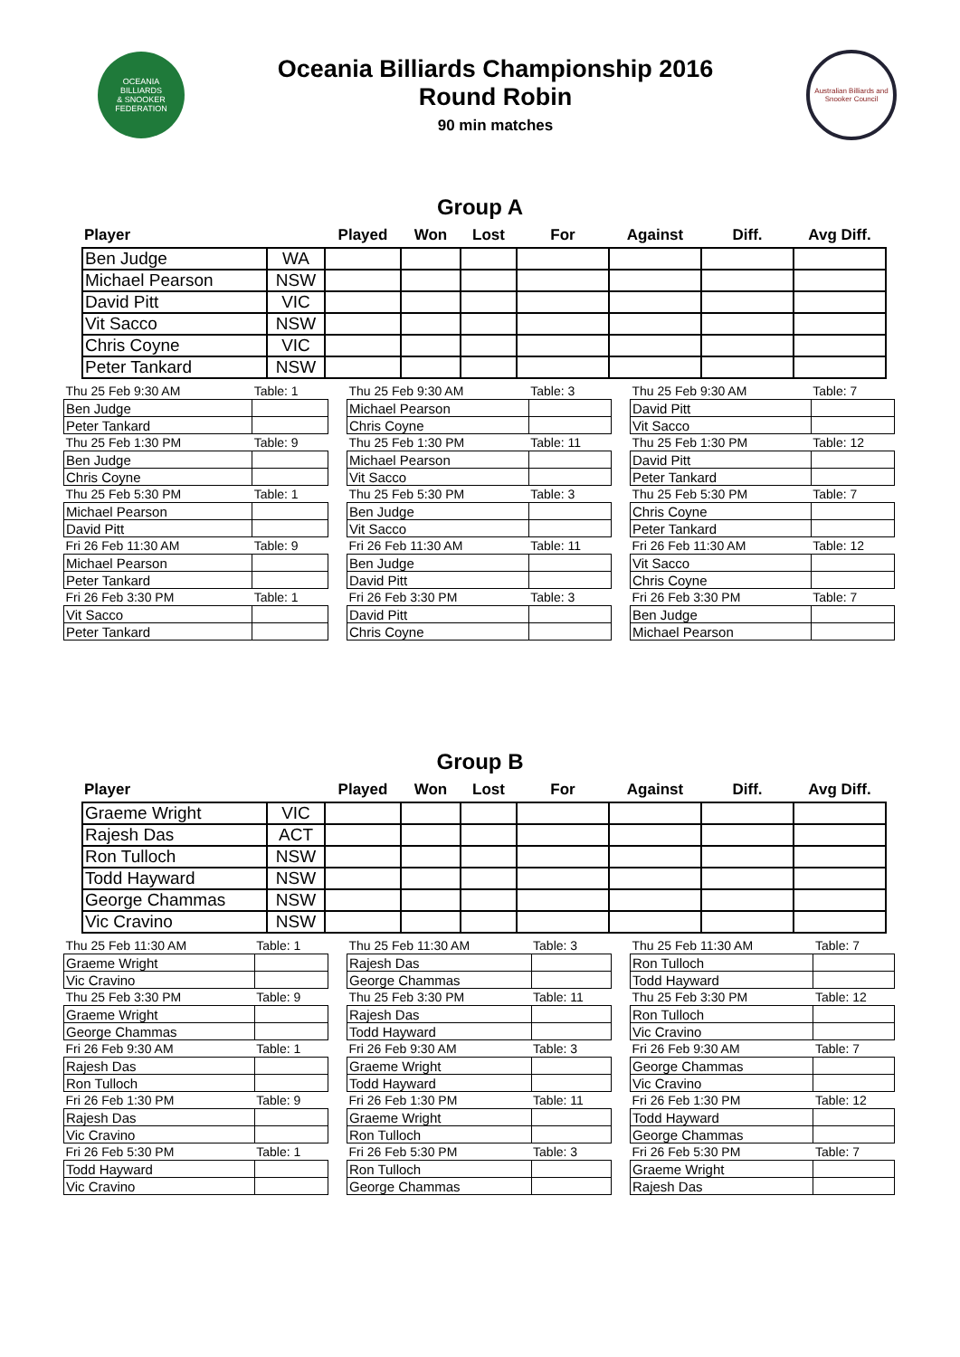OCEANIA
BILLIARDS
& SNOOKER
FEDERATION
Oceania Billiards Championship 2016
Round Robin
90 min matches
Australian Billiards and Snooker Council
Group A
| Player | | Played | Won | Lost | For | Against | Diff. | Avg Diff. |
| --- | --- | --- | --- | --- | --- | --- | --- | --- |
| Ben Judge | WA | | | | | | | |
| Michael Pearson | NSW | | | | | | | |
| David Pitt | VIC | | | | | | | |
| Vit Sacco | NSW | | | | | | | |
| Chris Coyne | VIC | | | | | | | |
| Peter Tankard | NSW | | | | | | | |
| Thu 25 Feb 9:30 AM | Table: 1 |
| Ben Judge | |
| Peter Tankard | |
| Thu 25 Feb 1:30 PM | Table: 9 |
| Ben Judge | |
| Chris Coyne | |
| Thu 25 Feb 5:30 PM | Table: 1 |
| Michael Pearson | |
| David Pitt | |
| Fri 26 Feb 11:30 AM | Table: 9 |
| Michael Pearson | |
| Peter Tankard | |
| Fri 26 Feb 3:30 PM | Table: 1 |
| Vit Sacco | |
| Peter Tankard | |
| Thu 25 Feb 9:30 AM | Table: 3 |
| Michael Pearson | |
| Chris Coyne | |
| Thu 25 Feb 1:30 PM | Table: 11 |
| Michael Pearson | |
| Vit Sacco | |
| Thu 25 Feb 5:30 PM | Table: 3 |
| Ben Judge | |
| Vit Sacco | |
| Fri 26 Feb 11:30 AM | Table: 11 |
| Ben Judge | |
| David Pitt | |
| Fri 26 Feb 3:30 PM | Table: 3 |
| David Pitt | |
| Chris Coyne | |
| Thu 25 Feb 9:30 AM | Table: 7 |
| David Pitt | |
| Vit Sacco | |
| Thu 25 Feb 1:30 PM | Table: 12 |
| David Pitt | |
| Peter Tankard | |
| Thu 25 Feb 5:30 PM | Table: 7 |
| Chris Coyne | |
| Peter Tankard | |
| Fri 26 Feb 11:30 AM | Table: 12 |
| Vit Sacco | |
| Chris Coyne | |
| Fri 26 Feb 3:30 PM | Table: 7 |
| Ben Judge | |
| Michael Pearson | |
Group B
| Player | | Played | Won | Lost | For | Against | Diff. | Avg Diff. |
| --- | --- | --- | --- | --- | --- | --- | --- | --- |
| Graeme Wright | VIC | | | | | | | |
| Rajesh Das | ACT | | | | | | | |
| Ron Tulloch | NSW | | | | | | | |
| Todd Hayward | NSW | | | | | | | |
| George Chammas | NSW | | | | | | | |
| Vic Cravino | NSW | | | | | | | |
| Thu 25 Feb 11:30 AM | Table: 1 |
| Graeme Wright | |
| Vic Cravino | |
| Thu 25 Feb 3:30 PM | Table: 9 |
| Graeme Wright | |
| George Chammas | |
| Fri 26 Feb 9:30 AM | Table: 1 |
| Rajesh Das | |
| Ron Tulloch | |
| Fri 26 Feb 1:30 PM | Table: 9 |
| Rajesh Das | |
| Vic Cravino | |
| Fri 26 Feb 5:30 PM | Table: 1 |
| Todd Hayward | |
| Vic Cravino | |
| Thu 25 Feb 11:30 AM | Table: 3 |
| Rajesh Das | |
| George Chammas | |
| Thu 25 Feb 3:30 PM | Table: 11 |
| Rajesh Das | |
| Todd Hayward | |
| Fri 26 Feb 9:30 AM | Table: 3 |
| Graeme Wright | |
| Todd Hayward | |
| Fri 26 Feb 1:30 PM | Table: 11 |
| Graeme Wright | |
| Ron Tulloch | |
| Fri 26 Feb 5:30 PM | Table: 3 |
| Ron Tulloch | |
| George Chammas | |
| Thu 25 Feb 11:30 AM | Table: 7 |
| Ron Tulloch | |
| Todd Hayward | |
| Thu 25 Feb 3:30 PM | Table: 12 |
| Ron Tulloch | |
| Vic Cravino | |
| Fri 26 Feb 9:30 AM | Table: 7 |
| George Chammas | |
| Vic Cravino | |
| Fri 26 Feb 1:30 PM | Table: 12 |
| Todd Hayward | |
| George Chammas | |
| Fri 26 Feb 5:30 PM | Table: 7 |
| Graeme Wright | |
| Rajesh Das | |